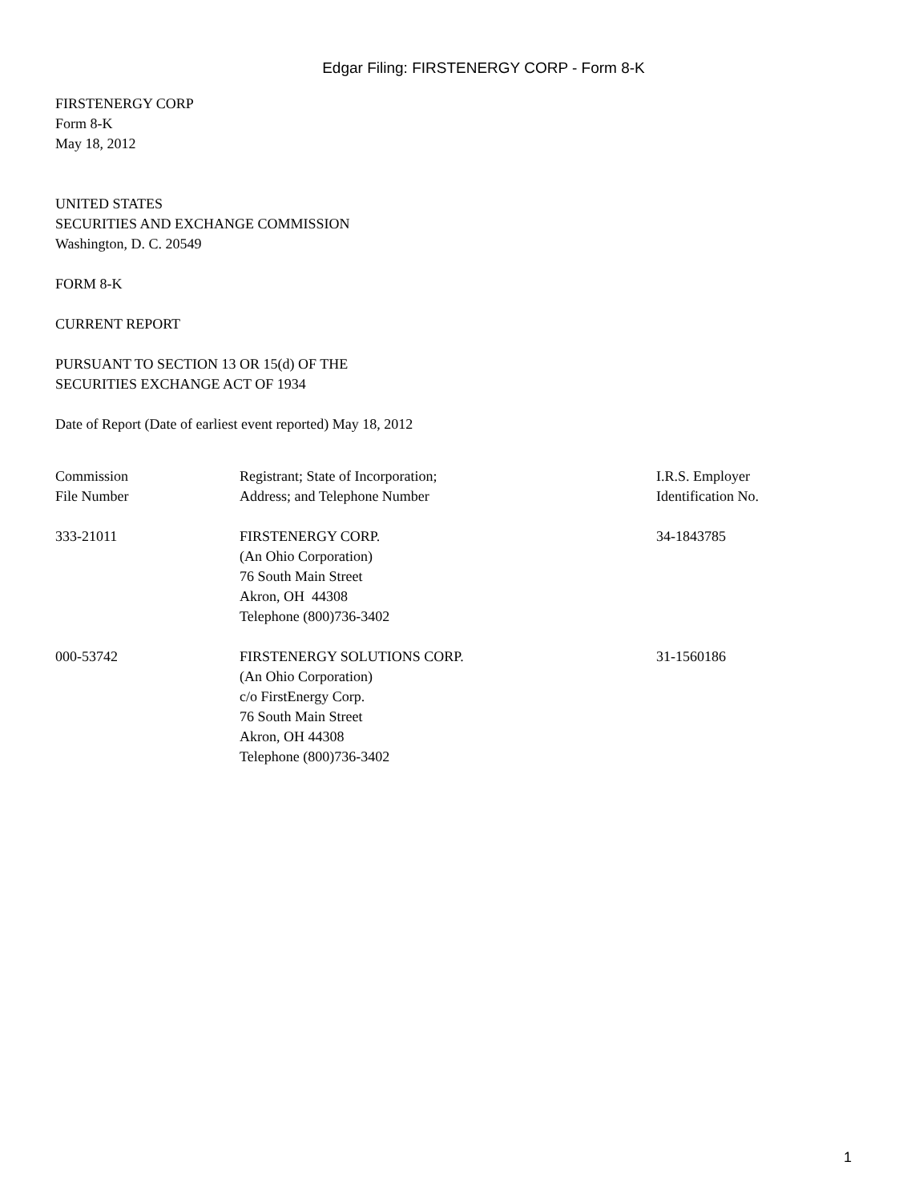Edgar Filing: FIRSTENERGY CORP - Form 8-K
FIRSTENERGY CORP
Form 8-K
May 18, 2012
UNITED STATES
SECURITIES AND EXCHANGE COMMISSION
Washington, D. C. 20549
FORM 8-K
CURRENT REPORT
PURSUANT TO SECTION 13 OR 15(d) OF THE
SECURITIES EXCHANGE ACT OF 1934
Date of Report (Date of earliest event reported) May 18, 2012
| Commission File Number | Registrant; State of Incorporation; Address; and Telephone Number | I.R.S. Employer Identification No. |
| 333-21011 | FIRSTENERGY CORP. (An Ohio Corporation) 76 South Main Street Akron, OH 44308 Telephone (800)736-3402 | 34-1843785 |
| 000-53742 | FIRSTENERGY SOLUTIONS CORP. (An Ohio Corporation) c/o FirstEnergy Corp. 76 South Main Street Akron, OH 44308 Telephone (800)736-3402 | 31-1560186 |
1